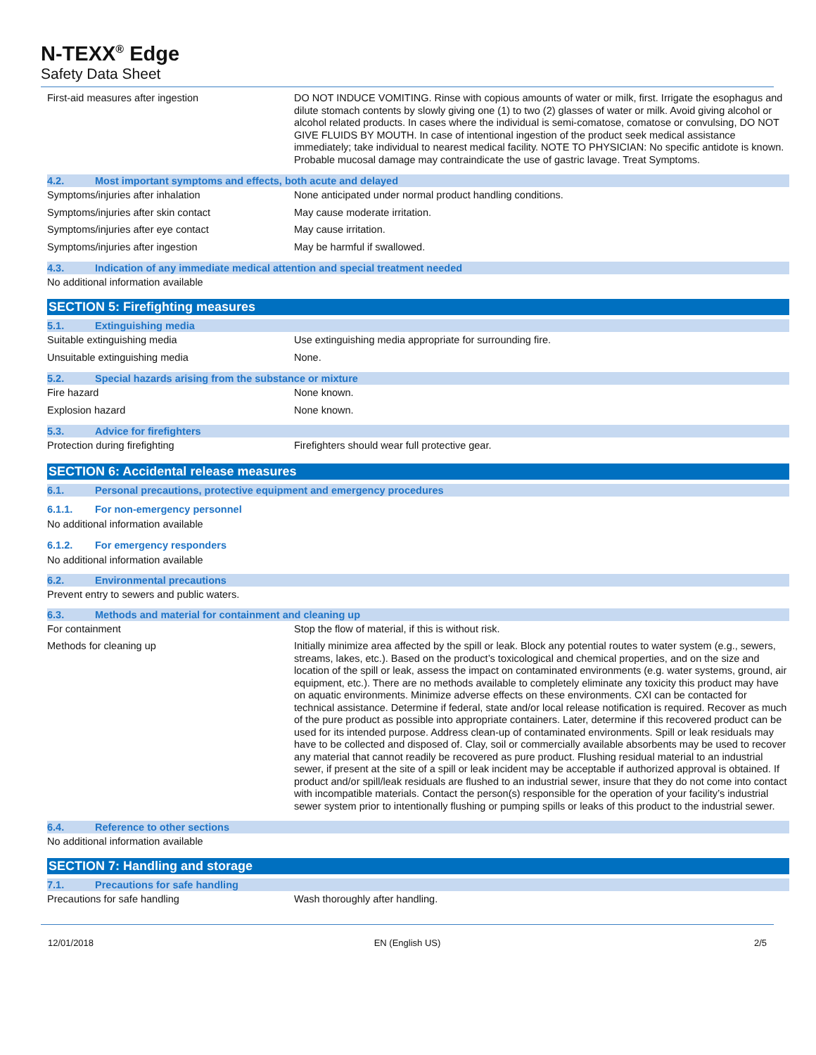N-TEXX<sup>®</sup> Edge
Safety Data Sheet
First-aid measures after ingestion
DO NOT INDUCE VOMITING. Rinse with copious amounts of water or milk, first. Irrigate the esophagus and dilute stomach contents by slowly giving one (1) to two (2) glasses of water or milk. Avoid giving alcohol or alcohol related products. In cases where the individual is semi-comatose, comatose or convulsing, DO NOT GIVE FLUIDS BY MOUTH. In case of intentional ingestion of the product seek medical assistance immediately; take individual to nearest medical facility. NOTE TO PHYSICIAN: No specific antidote is known. Probable mucosal damage may contraindicate the use of gastric lavage. Treat Symptoms.
4.2. Most important symptoms and effects, both acute and delayed
Symptoms/injuries after inhalation
None anticipated under normal product handling conditions.
Symptoms/injuries after skin contact
May cause moderate irritation.
Symptoms/injuries after eye contact
May cause irritation.
Symptoms/injuries after ingestion
May be harmful if swallowed.
4.3. Indication of any immediate medical attention and special treatment needed
No additional information available
SECTION 5: Firefighting measures
5.1. Extinguishing media
Suitable extinguishing media
Use extinguishing media appropriate for surrounding fire.
Unsuitable extinguishing media
None.
5.2. Special hazards arising from the substance or mixture
Fire hazard
None known.
Explosion hazard
None known.
5.3. Advice for firefighters
Protection during firefighting
Firefighters should wear full protective gear.
SECTION 6: Accidental release measures
6.1. Personal precautions, protective equipment and emergency procedures
6.1.1. For non-emergency personnel
No additional information available
6.1.2. For emergency responders
No additional information available
6.2. Environmental precautions
Prevent entry to sewers and public waters.
6.3. Methods and material for containment and cleaning up
For containment
Stop the flow of material, if this is without risk.
Methods for cleaning up
Initially minimize area affected by the spill or leak. Block any potential routes to water system (e.g., sewers, streams, lakes, etc.). Based on the product’s toxicological and chemical properties, and on the size and location of the spill or leak, assess the impact on contaminated environments (e.g. water systems, ground, air equipment, etc.). There are no methods available to completely eliminate any toxicity this product may have on aquatic environments. Minimize adverse effects on these environments. CXI can be contacted for technical assistance. Determine if federal, state and/or local release notification is required. Recover as much of the pure product as possible into appropriate containers. Later, determine if this recovered product can be used for its intended purpose. Address clean-up of contaminated environments. Spill or leak residuals may have to be collected and disposed of. Clay, soil or commercially available absorbents may be used to recover any material that cannot readily be recovered as pure product. Flushing residual material to an industrial sewer, if present at the site of a spill or leak incident may be acceptable if authorized approval is obtained. If product and/or spill/leak residuals are flushed to an industrial sewer, insure that they do not come into contact with incompatible materials. Contact the person(s) responsible for the operation of your facility’s industrial sewer system prior to intentionally flushing or pumping spills or leaks of this product to the industrial sewer.
6.4. Reference to other sections
No additional information available
SECTION 7: Handling and storage
7.1. Precautions for safe handling
Precautions for safe handling
Wash thoroughly after handling.
12/01/2018 EN (English US) 2/5